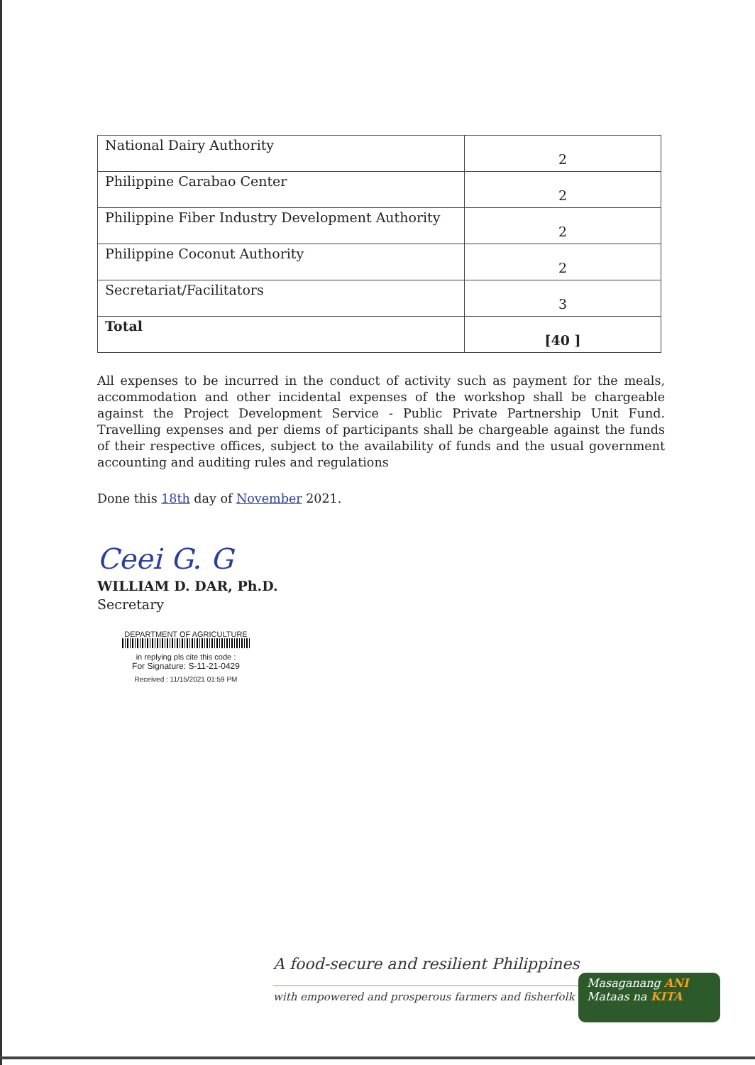| National Dairy Authority | 2 |
| Philippine Carabao Center | 2 |
| Philippine Fiber Industry Development Authority | 2 |
| Philippine Coconut Authority | 2 |
| Secretariat/Facilitators | 3 |
| Total | [40 ] |
All expenses to be incurred in the conduct of activity such as payment for the meals, accommodation and other incidental expenses of the workshop shall be chargeable against the Project Development Service - Public Private Partnership Unit Fund. Travelling expenses and per diems of participants shall be chargeable against the funds of their respective offices, subject to the availability of funds and the usual government accounting and auditing rules and regulations
Done this 18th day of November 2021.
Ceei G. G
WILLIAM D. DAR, Ph.D.
Secretary
DEPARTMENT OF AGRICULTURE
in replying pls cite this code :
For Signature: S-11-21-0429
Received : 11/15/2021 01:59 PM
A food-secure and resilient Philippines
with empowered and prosperous farmers and fisherfolk
Masaganang ANI
Mataas na KITA